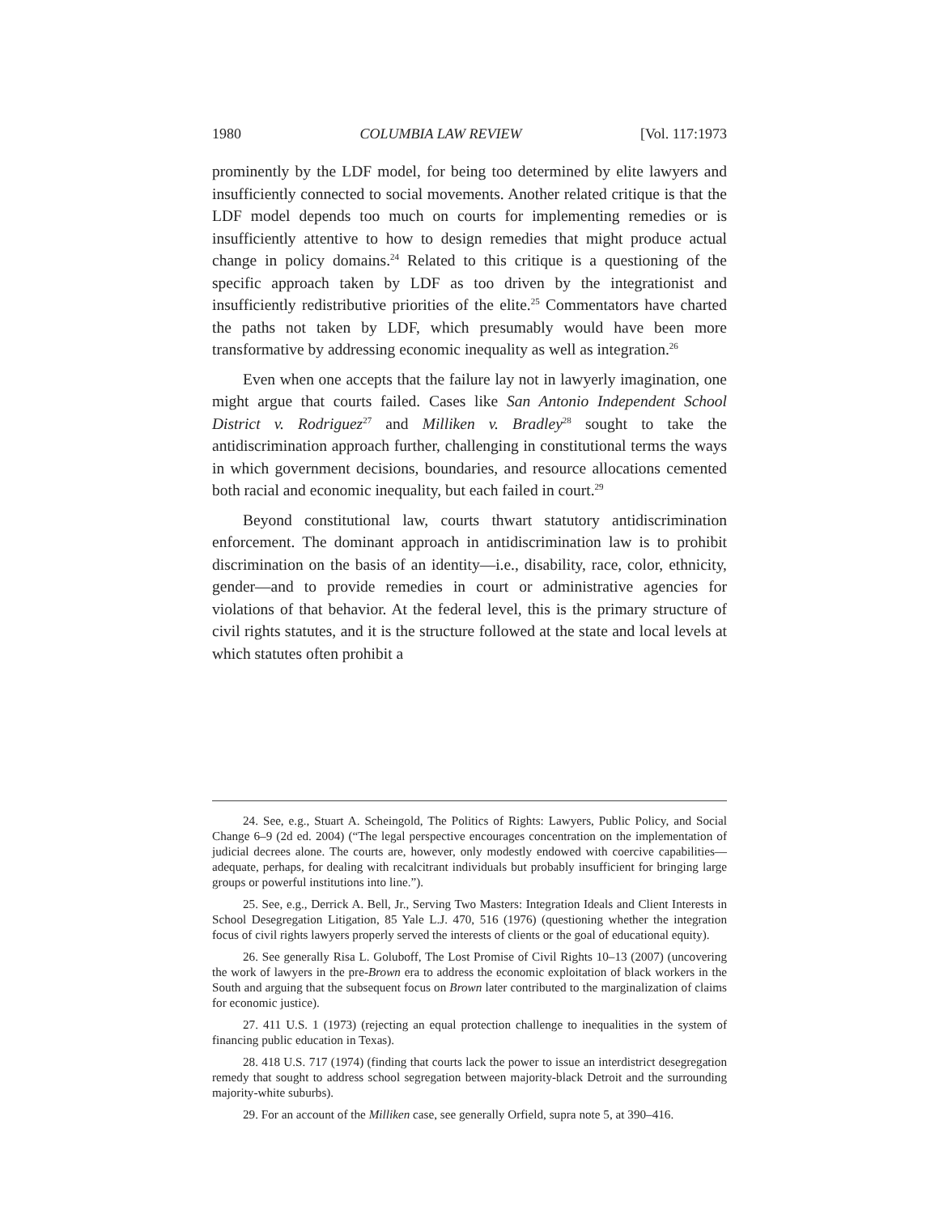1980 COLUMBIA LAW REVIEW [Vol. 117:1973
prominently by the LDF model, for being too determined by elite lawyers and insufficiently connected to social movements. Another related critique is that the LDF model depends too much on courts for implementing remedies or is insufficiently attentive to how to design remedies that might produce actual change in policy domains.<sup>24</sup> Related to this critique is a questioning of the specific approach taken by LDF as too driven by the integrationist and insufficiently redistributive priorities of the elite.<sup>25</sup> Commentators have charted the paths not taken by LDF, which presumably would have been more transformative by addressing economic inequality as well as integration.<sup>26</sup>
Even when one accepts that the failure lay not in lawyerly imagination, one might argue that courts failed. Cases like San Antonio Independent School District v. Rodriguez<sup>27</sup> and Milliken v. Bradley<sup>28</sup> sought to take the antidiscrimination approach further, challenging in constitutional terms the ways in which government decisions, boundaries, and resource allocations cemented both racial and economic inequality, but each failed in court.<sup>29</sup>
Beyond constitutional law, courts thwart statutory antidiscrimination enforcement. The dominant approach in antidiscrimination law is to prohibit discrimination on the basis of an identity—i.e., disability, race, color, ethnicity, gender—and to provide remedies in court or administrative agencies for violations of that behavior. At the federal level, this is the primary structure of civil rights statutes, and it is the structure followed at the state and local levels at which statutes often prohibit a
24. See, e.g., Stuart A. Scheingold, The Politics of Rights: Lawyers, Public Policy, and Social Change 6–9 (2d ed. 2004) (“The legal perspective encourages concentration on the implementation of judicial decrees alone. The courts are, however, only modestly endowed with coercive capabilities—adequate, perhaps, for dealing with recalcitrant individuals but probably insufficient for bringing large groups or powerful institutions into line.”).
25. See, e.g., Derrick A. Bell, Jr., Serving Two Masters: Integration Ideals and Client Interests in School Desegregation Litigation, 85 Yale L.J. 470, 516 (1976) (questioning whether the integration focus of civil rights lawyers properly served the interests of clients or the goal of educational equity).
26. See generally Risa L. Goluboff, The Lost Promise of Civil Rights 10–13 (2007) (uncovering the work of lawyers in the pre-Brown era to address the economic exploitation of black workers in the South and arguing that the subsequent focus on Brown later contributed to the marginalization of claims for economic justice).
27. 411 U.S. 1 (1973) (rejecting an equal protection challenge to inequalities in the system of financing public education in Texas).
28. 418 U.S. 717 (1974) (finding that courts lack the power to issue an interdistrict desegregation remedy that sought to address school segregation between majority-black Detroit and the surrounding majority-white suburbs).
29. For an account of the Milliken case, see generally Orfield, supra note 5, at 390–416.